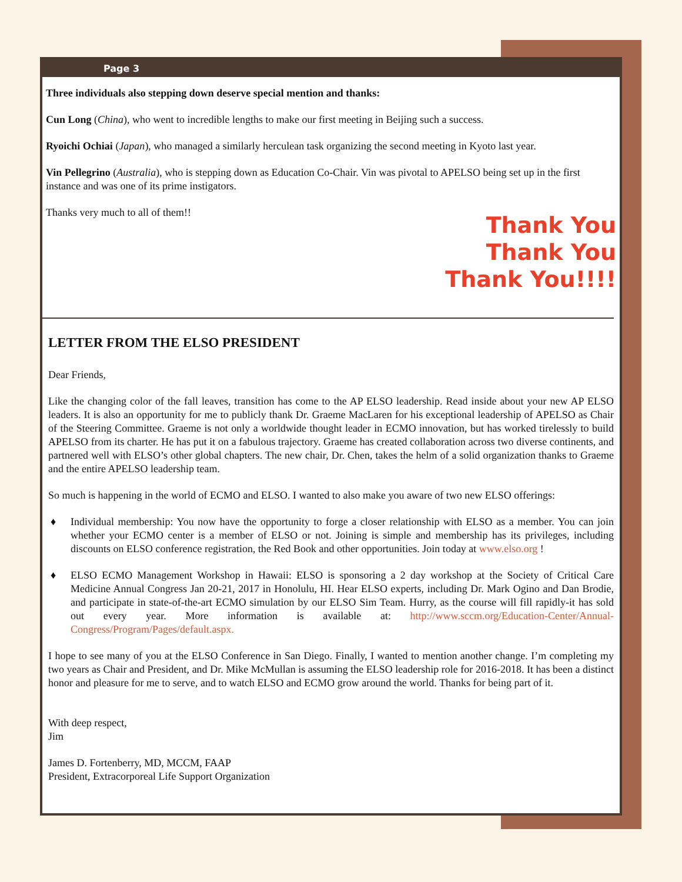Page 3
Three individuals also stepping down deserve special mention and thanks:
Cun Long (China), who went to incredible lengths to make our first meeting in Beijing such a success.
Ryoichi Ochiai (Japan), who managed a similarly herculean task organizing the second meeting in Kyoto last year.
Vin Pellegrino (Australia), who is stepping down as Education Co-Chair. Vin was pivotal to APELSO being set up in the first instance and was one of its prime instigators.
Thank You
Thank You
Thank You!!!!
Thanks very much to all of them!!
LETTER FROM THE ELSO PRESIDENT
Dear Friends,
Like the changing color of the fall leaves, transition has come to the AP ELSO leadership. Read inside about your new AP ELSO leaders. It is also an opportunity for me to publicly thank Dr. Graeme MacLaren for his exceptional leadership of APELSO as Chair of the Steering Committee. Graeme is not only a worldwide thought leader in ECMO innovation, but has worked tirelessly to build APELSO from its charter. He has put it on a fabulous trajectory. Graeme has created collaboration across two diverse continents, and partnered well with ELSO’s other global chapters. The new chair, Dr. Chen, takes the helm of a solid organization thanks to Graeme and the entire APELSO leadership team.
So much is happening in the world of ECMO and ELSO. I wanted to also make you aware of two new ELSO offerings:
♦ Individual membership: You now have the opportunity to forge a closer relationship with ELSO as a member. You can join whether your ECMO center is a member of ELSO or not. Joining is simple and membership has its privileges, including discounts on ELSO conference registration, the Red Book and other opportunities. Join today at www.elso.org !
♦ ELSO ECMO Management Workshop in Hawaii: ELSO is sponsoring a 2 day workshop at the Society of Critical Care Medicine Annual Congress Jan 20-21, 2017 in Honolulu, HI. Hear ELSO experts, including Dr. Mark Ogino and Dan Brodie, and participate in state-of-the-art ECMO simulation by our ELSO Sim Team. Hurry, as the course will fill rapidly-it has sold out every year. More information is available at: http://www.sccm.org/Education-Center/Annual-Congress/Program/Pages/default.aspx.
I hope to see many of you at the ELSO Conference in San Diego. Finally, I wanted to mention another change. I’m completing my two years as Chair and President, and Dr. Mike McMullan is assuming the ELSO leadership role for 2016-2018. It has been a distinct honor and pleasure for me to serve, and to watch ELSO and ECMO grow around the world. Thanks for being part of it.
With deep respect,
Jim
James D. Fortenberry, MD, MCCM, FAAP
President, Extracorporeal Life Support Organization